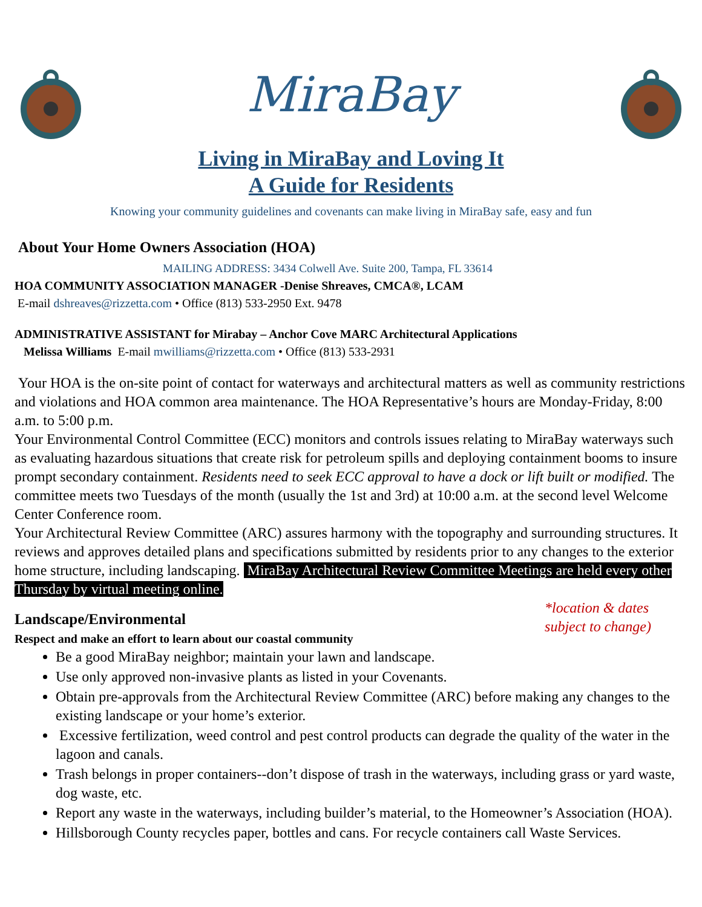MiraBay
Living in MiraBay and Loving It
A Guide for Residents
Knowing your community guidelines and covenants can make living in MiraBay safe, easy and fun
About Your Home Owners Association (HOA)
MAILING ADDRESS: 3434 Colwell Ave. Suite 200, Tampa, FL 33614
HOA COMMUNITY ASSOCIATION MANAGER -Denise Shreaves, CMCA®, LCAM
E-mail dshreaves@rizzetta.com • Office (813) 533-2950 Ext. 9478
ADMINISTRATIVE ASSISTANT for Mirabay – Anchor Cove MARC Architectural Applications
Melissa Williams E-mail mwilliams@rizzetta.com • Office (813) 533-2931
Your HOA is the on-site point of contact for waterways and architectural matters as well as community restrictions and violations and HOA common area maintenance. The HOA Representative’s hours are Monday-Friday, 8:00 a.m. to 5:00 p.m.
Your Environmental Control Committee (ECC) monitors and controls issues relating to MiraBay waterways such as evaluating hazardous situations that create risk for petroleum spills and deploying containment booms to insure prompt secondary containment. Residents need to seek ECC approval to have a dock or lift built or modified. The committee meets two Tuesdays of the month (usually the 1st and 3rd) at 10:00 a.m. at the second level Welcome Center Conference room.
Your Architectural Review Committee (ARC) assures harmony with the topography and surrounding structures. It reviews and approves detailed plans and specifications submitted by residents prior to any changes to the exterior home structure, including landscaping. MiraBay Architectural Review Committee Meetings are held every other Thursday by virtual meeting online.
Landscape/Environmental
Respect and make an effort to learn about our coastal community
*location & dates
subject to change)
Be a good MiraBay neighbor; maintain your lawn and landscape.
Use only approved non-invasive plants as listed in your Covenants.
Obtain pre-approvals from the Architectural Review Committee (ARC) before making any changes to the existing landscape or your home’s exterior.
Excessive fertilization, weed control and pest control products can degrade the quality of the water in the lagoon and canals.
Trash belongs in proper containers--don’t dispose of trash in the waterways, including grass or yard waste, dog waste, etc.
Report any waste in the waterways, including builder’s material, to the Homeowner’s Association (HOA).
Hillsborough County recycles paper, bottles and cans. For recycle containers call Waste Services.